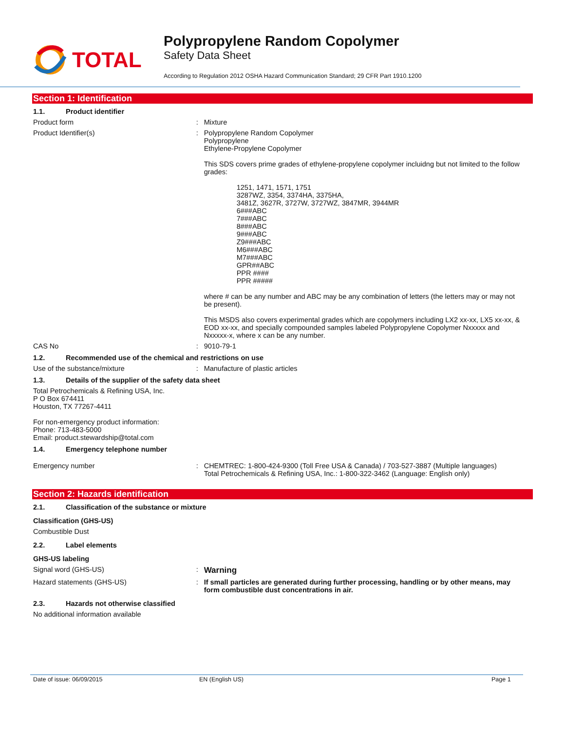TOTAL
Polypropylene Random Copolymer
Safety Data Sheet
According to Regulation 2012 OSHA Hazard Communication Standard; 29 CFR Part 1910.1200
Section 1: Identification
1.1. Product identifier
Product form : Mixture
Product Identifier(s) : Polypropylene Random Copolymer
Polypropylene
Ethylene-Propylene Copolymer
This SDS covers prime grades of ethylene-propylene copolymer incluidng but not limited to the follow grades:
1251, 1471, 1571, 1751
3287WZ, 3354, 3374HA, 3375HA,
3481Z, 3627R, 3727W, 3727WZ, 3847MR, 3944MR
6###ABC
7###ABC
8###ABC
9###ABC
Z9###ABC
M6###ABC
M7###ABC
GPR##ABC
PPR ####
PPR #####
where # can be any number and ABC may be any combination of letters (the letters may or may not be present).
This MSDS also covers experimental grades which are copolymers including LX2 xx-xx, LX5 xx-xx, & EOD xx-xx, and specially compounded samples labeled Polypropylene Copolymer Nxxxxx and Nxxxxx-x, where x can be any number.
CAS No : 9010-79-1
1.2. Recommended use of the chemical and restrictions on use
Use of the substance/mixture : Manufacture of plastic articles
1.3. Details of the supplier of the safety data sheet
Total Petrochemicals & Refining USA, Inc.
P O Box 674411
Houston, TX 77267-4411
For non-emergency product information:
Phone: 713-483-5000
Email: product.stewardship@total.com
1.4. Emergency telephone number
Emergency number : CHEMTREC: 1-800-424-9300 (Toll Free USA & Canada) / 703-527-3887 (Multiple languages)
Total Petrochemicals & Refining USA, Inc.: 1-800-322-3462 (Language: English only)
Section 2: Hazards identification
2.1. Classification of the substance or mixture
Classification (GHS-US)
Combustible Dust
2.2. Label elements
GHS-US labeling
Signal word (GHS-US) :
Warning
Hazard statements (GHS-US) : If small particles are generated during further processing, handling or by other means, may form combustible dust concentrations in air.
2.3. Hazards not otherwise classified
No additional information available
Date of issue: 06/09/2015 EN (English US) Page 1